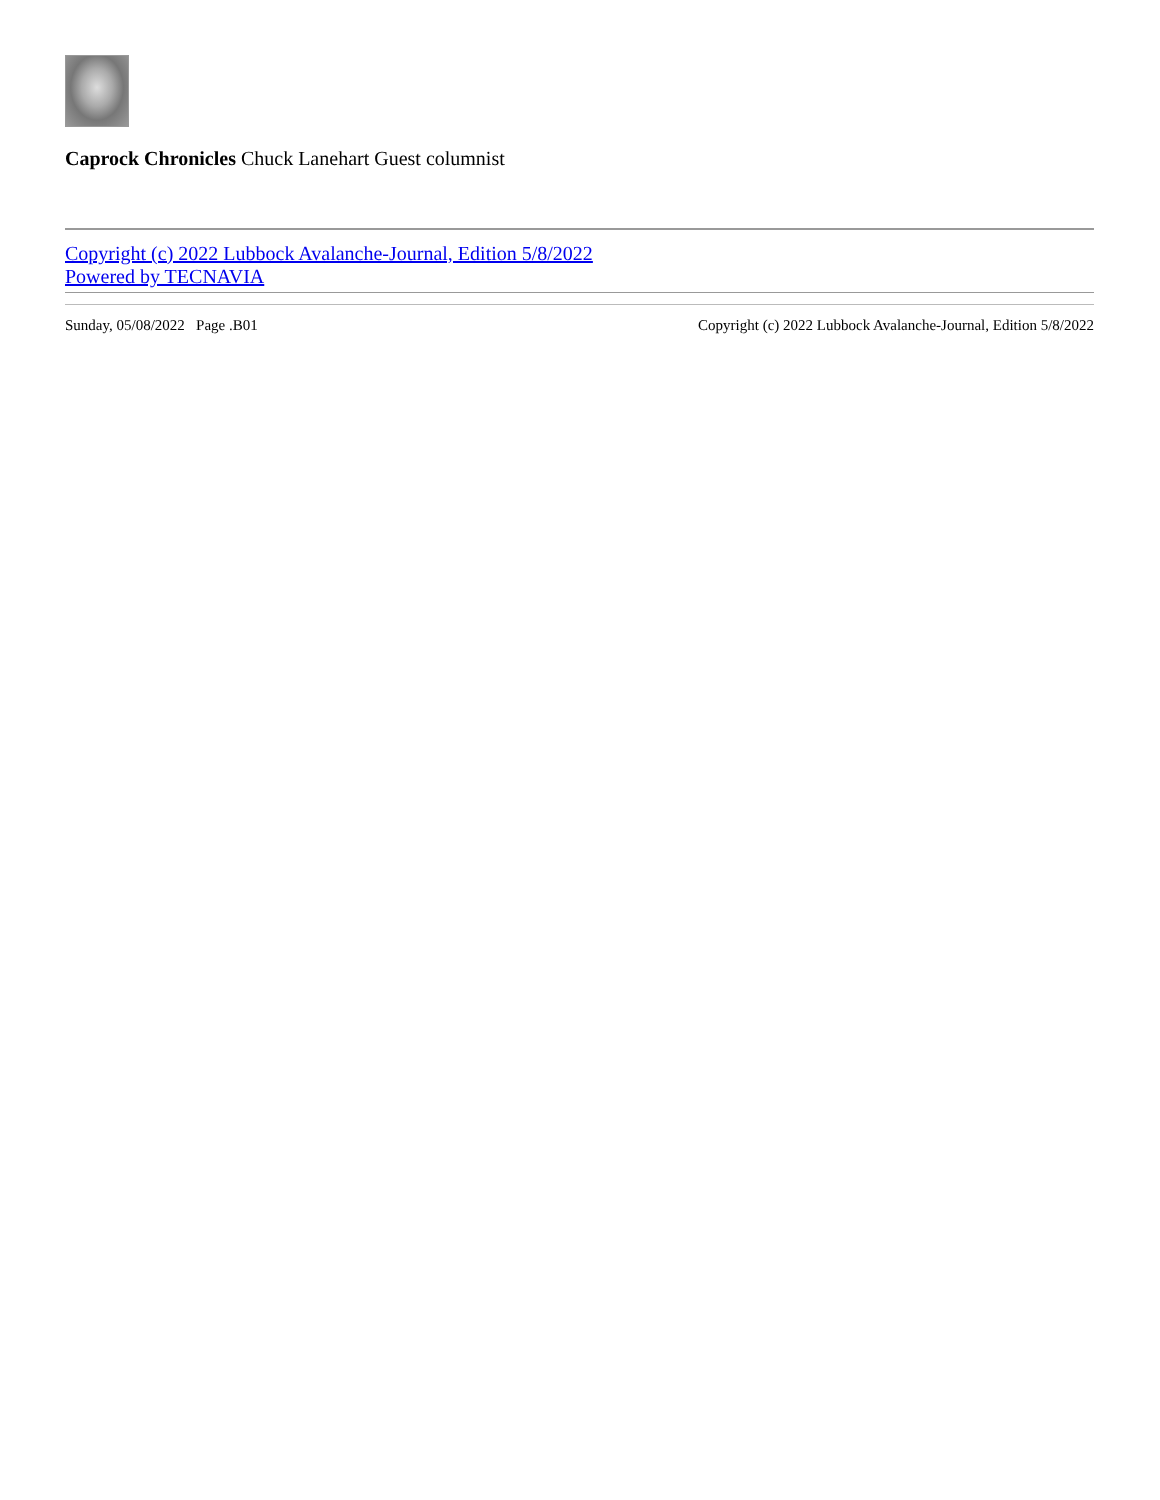Caprock Chronicles Chuck Lanehart Guest columnist
Copyright (c) 2022 Lubbock Avalanche-Journal, Edition 5/8/2022
Powered by TECNAVIA
Sunday, 05/08/2022 Page .B01 Copyright (c) 2022 Lubbock Avalanche-Journal, Edition 5/8/2022